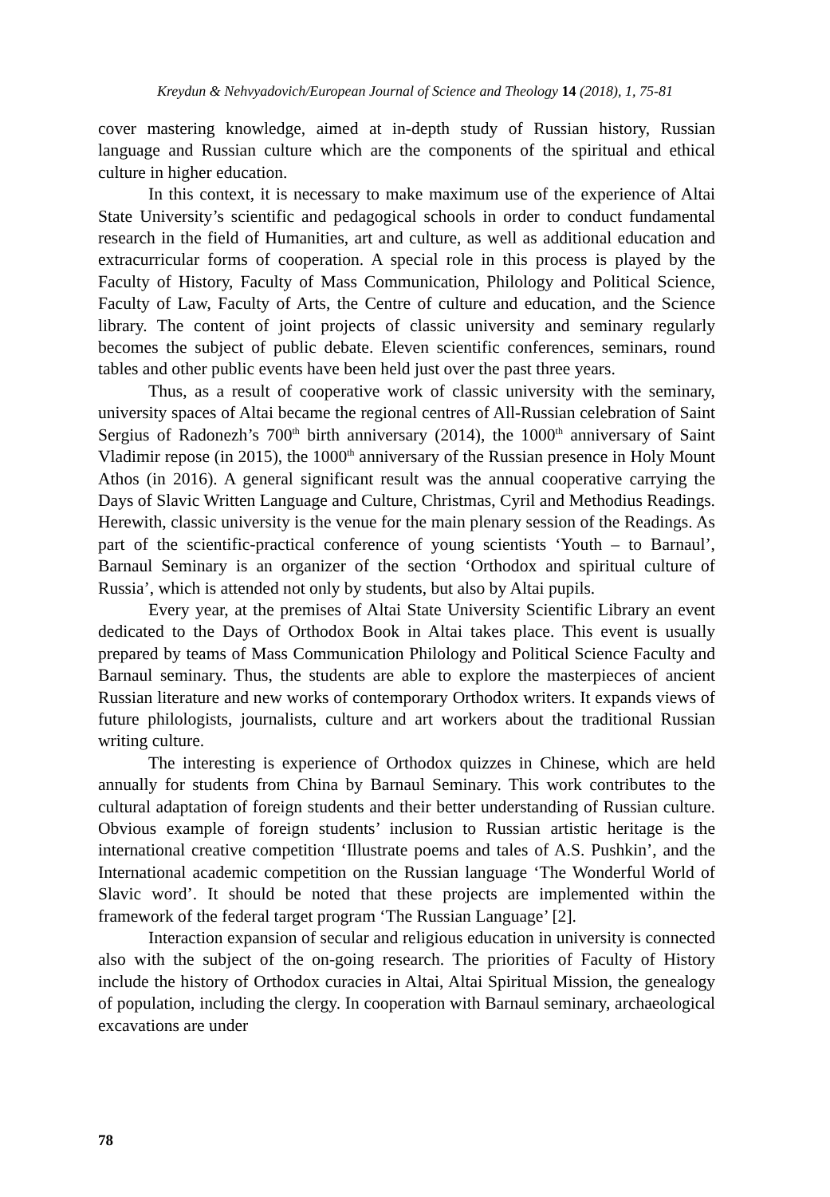Kreydun & Nehvyadovich/European Journal of Science and Theology 14 (2018), 1, 75-81
cover mastering knowledge, aimed at in-depth study of Russian history, Russian language and Russian culture which are the components of the spiritual and ethical culture in higher education.
In this context, it is necessary to make maximum use of the experience of Altai State University’s scientific and pedagogical schools in order to conduct fundamental research in the field of Humanities, art and culture, as well as additional education and extracurricular forms of cooperation. A special role in this process is played by the Faculty of History, Faculty of Mass Communication, Philology and Political Science, Faculty of Law, Faculty of Arts, the Centre of culture and education, and the Science library. The content of joint projects of classic university and seminary regularly becomes the subject of public debate. Eleven scientific conferences, seminars, round tables and other public events have been held just over the past three years.
Thus, as a result of cooperative work of classic university with the seminary, university spaces of Altai became the regional centres of All-Russian celebration of Saint Sergius of Radonezh’s 700<sup>th</sup> birth anniversary (2014), the 1000<sup>th</sup> anniversary of Saint Vladimir repose (in 2015), the 1000<sup>th</sup> anniversary of the Russian presence in Holy Mount Athos (in 2016). A general significant result was the annual cooperative carrying the Days of Slavic Written Language and Culture, Christmas, Cyril and Methodius Readings. Herewith, classic university is the venue for the main plenary session of the Readings. As part of the scientific-practical conference of young scientists ‘Youth – to Barnaul’, Barnaul Seminary is an organizer of the section ‘Orthodox and spiritual culture of Russia’, which is attended not only by students, but also by Altai pupils.
Every year, at the premises of Altai State University Scientific Library an event dedicated to the Days of Orthodox Book in Altai takes place. This event is usually prepared by teams of Mass Communication Philology and Political Science Faculty and Barnaul seminary. Thus, the students are able to explore the masterpieces of ancient Russian literature and new works of contemporary Orthodox writers. It expands views of future philologists, journalists, culture and art workers about the traditional Russian writing culture.
The interesting is experience of Orthodox quizzes in Chinese, which are held annually for students from China by Barnaul Seminary. This work contributes to the cultural adaptation of foreign students and their better understanding of Russian culture. Obvious example of foreign students’ inclusion to Russian artistic heritage is the international creative competition ‘Illustrate poems and tales of A.S. Pushkin’, and the International academic competition on the Russian language ‘The Wonderful World of Slavic word’. It should be noted that these projects are implemented within the framework of the federal target program ‘The Russian Language’ [2].
Interaction expansion of secular and religious education in university is connected also with the subject of the on-going research. The priorities of Faculty of History include the history of Orthodox curacies in Altai, Altai Spiritual Mission, the genealogy of population, including the clergy. In cooperation with Barnaul seminary, archaeological excavations are under
78